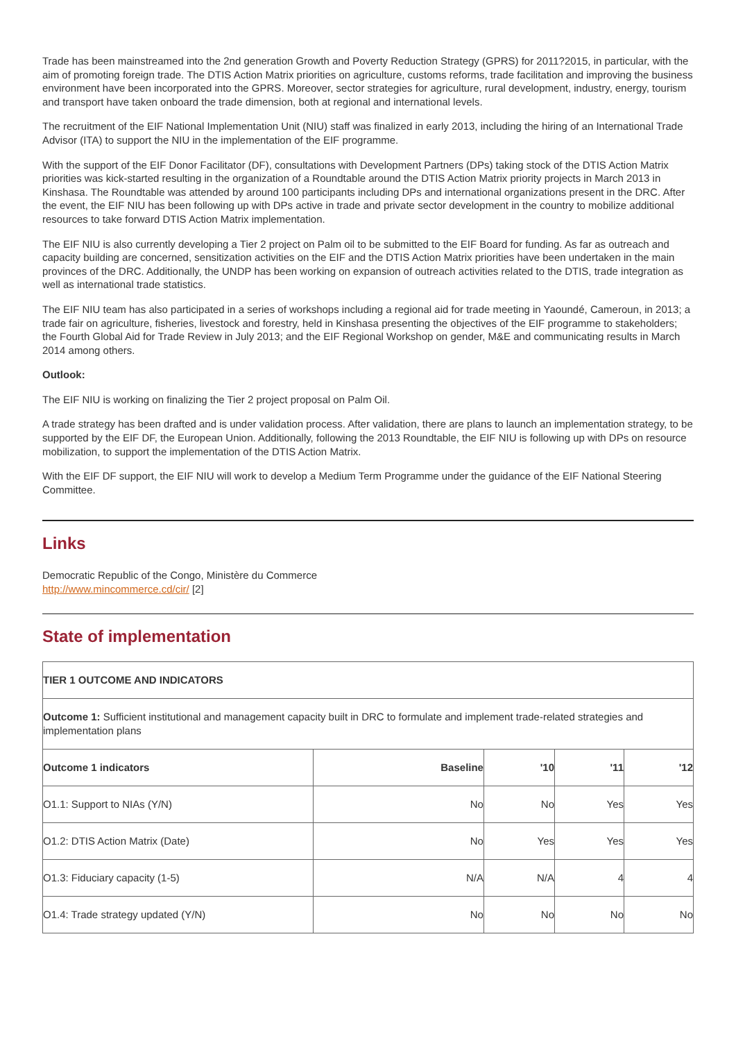Trade has been mainstreamed into the 2nd generation Growth and Poverty Reduction Strategy (GPRS) for 2011?2015, in particular, with the aim of promoting foreign trade. The DTIS Action Matrix priorities on agriculture, customs reforms, trade facilitation and improving the business environment have been incorporated into the GPRS. Moreover, sector strategies for agriculture, rural development, industry, energy, tourism and transport have taken onboard the trade dimension, both at regional and international levels.
The recruitment of the EIF National Implementation Unit (NIU) staff was finalized in early 2013, including the hiring of an International Trade Advisor (ITA) to support the NIU in the implementation of the EIF programme.
With the support of the EIF Donor Facilitator (DF), consultations with Development Partners (DPs) taking stock of the DTIS Action Matrix priorities was kick-started resulting in the organization of a Roundtable around the DTIS Action Matrix priority projects in March 2013 in Kinshasa. The Roundtable was attended by around 100 participants including DPs and international organizations present in the DRC. After the event, the EIF NIU has been following up with DPs active in trade and private sector development in the country to mobilize additional resources to take forward DTIS Action Matrix implementation.
The EIF NIU is also currently developing a Tier 2 project on Palm oil to be submitted to the EIF Board for funding. As far as outreach and capacity building are concerned, sensitization activities on the EIF and the DTIS Action Matrix priorities have been undertaken in the main provinces of the DRC. Additionally, the UNDP has been working on expansion of outreach activities related to the DTIS, trade integration as well as international trade statistics.
The EIF NIU team has also participated in a series of workshops including a regional aid for trade meeting in Yaoundé, Cameroun, in 2013; a trade fair on agriculture, fisheries, livestock and forestry, held in Kinshasa presenting the objectives of the EIF programme to stakeholders; the Fourth Global Aid for Trade Review in July 2013; and the EIF Regional Workshop on gender, M&E and communicating results in March 2014 among others.
Outlook:
The EIF NIU is working on finalizing the Tier 2 project proposal on Palm Oil.
A trade strategy has been drafted and is under validation process. After validation, there are plans to launch an implementation strategy, to be supported by the EIF DF, the European Union. Additionally, following the 2013 Roundtable, the EIF NIU is following up with DPs on resource mobilization, to support the implementation of the DTIS Action Matrix.
With the EIF DF support, the EIF NIU will work to develop a Medium Term Programme under the guidance of the EIF National Steering Committee.
Links
Democratic Republic of the Congo, Ministère du Commerce
http://www.mincommerce.cd/cir/ [2]
State of implementation
| TIER 1 OUTCOME AND INDICATORS | | | | |
| --- | --- | --- | --- | --- |
| Outcome 1: Sufficient institutional and management capacity built in DRC to formulate and implement trade-related strategies and implementation plans | | | | |
| Outcome 1 indicators | Baseline | '10 | '11 | '12 |
| O1.1: Support to NIAs (Y/N) | No | No | Yes | Yes |
| O1.2: DTIS Action Matrix (Date) | No | Yes | Yes | Yes |
| O1.3: Fiduciary capacity (1-5) | N/A | N/A | 4 | 4 |
| O1.4: Trade strategy updated (Y/N) | No | No | No | No |